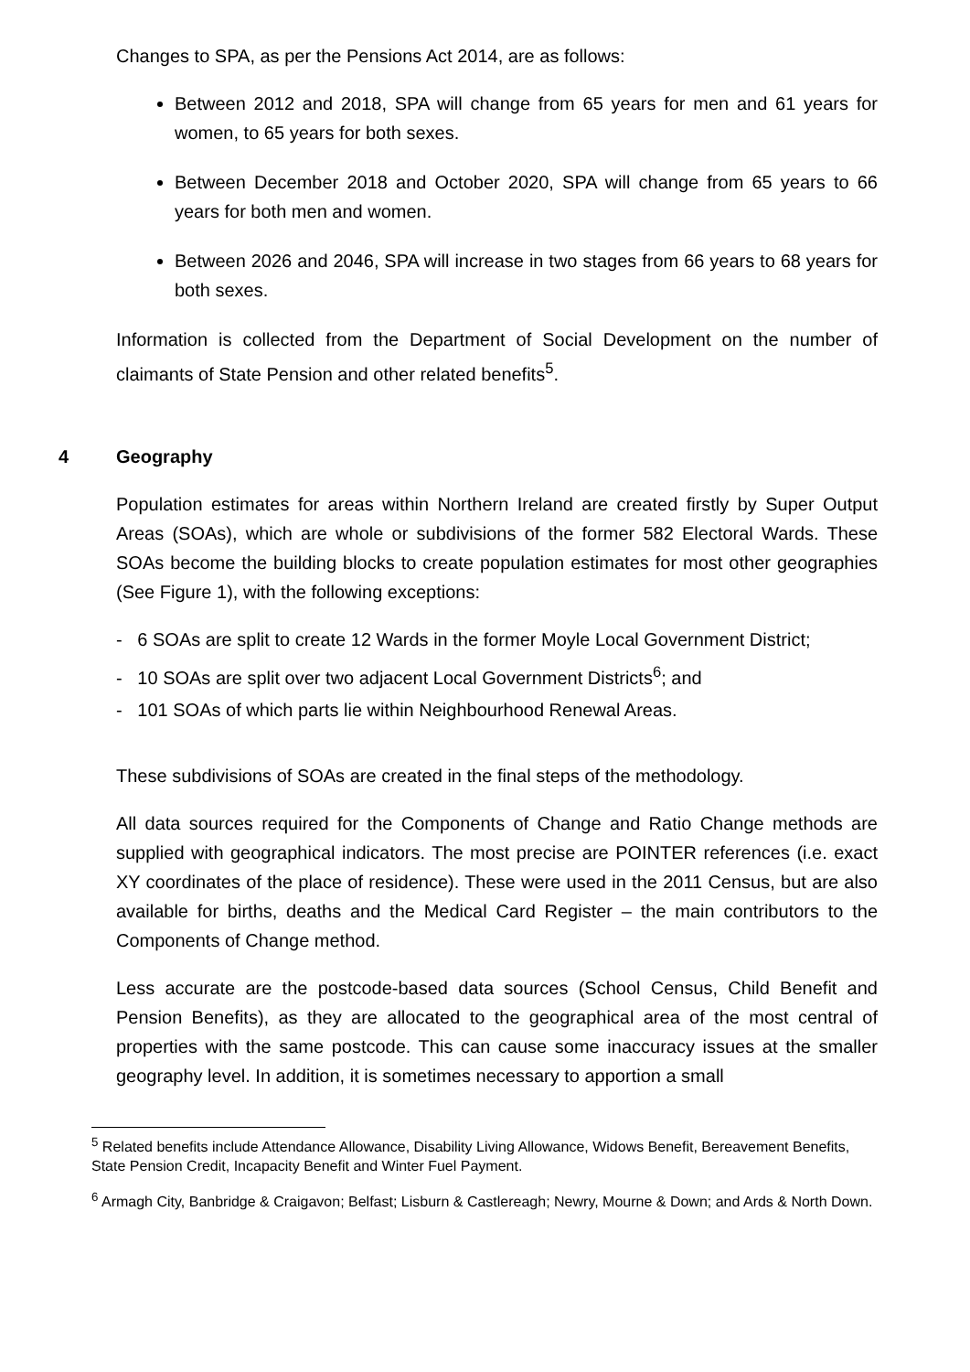Changes to SPA, as per the Pensions Act 2014, are as follows:
Between 2012 and 2018, SPA will change from 65 years for men and 61 years for women, to 65 years for both sexes.
Between December 2018 and October 2020, SPA will change from 65 years to 66 years for both men and women.
Between 2026 and 2046, SPA will increase in two stages from 66 years to 68 years for both sexes.
Information is collected from the Department of Social Development on the number of claimants of State Pension and other related benefits<sup>5</sup>.
4 Geography
Population estimates for areas within Northern Ireland are created firstly by Super Output Areas (SOAs), which are whole or subdivisions of the former 582 Electoral Wards. These SOAs become the building blocks to create population estimates for most other geographies (See Figure 1), with the following exceptions:
- 6 SOAs are split to create 12 Wards in the former Moyle Local Government District;
- 10 SOAs are split over two adjacent Local Government Districts<sup>6</sup>; and
- 101 SOAs of which parts lie within Neighbourhood Renewal Areas.
These subdivisions of SOAs are created in the final steps of the methodology.
All data sources required for the Components of Change and Ratio Change methods are supplied with geographical indicators. The most precise are POINTER references (i.e. exact XY coordinates of the place of residence). These were used in the 2011 Census, but are also available for births, deaths and the Medical Card Register – the main contributors to the Components of Change method.
Less accurate are the postcode-based data sources (School Census, Child Benefit and Pension Benefits), as they are allocated to the geographical area of the most central of properties with the same postcode. This can cause some inaccuracy issues at the smaller geography level. In addition, it is sometimes necessary to apportion a small
<sup>5</sup> Related benefits include Attendance Allowance, Disability Living Allowance, Widows Benefit, Bereavement Benefits, State Pension Credit, Incapacity Benefit and Winter Fuel Payment.
<sup>6</sup> Armagh City, Banbridge & Craigavon; Belfast; Lisburn & Castlereagh; Newry, Mourne & Down; and Ards & North Down.